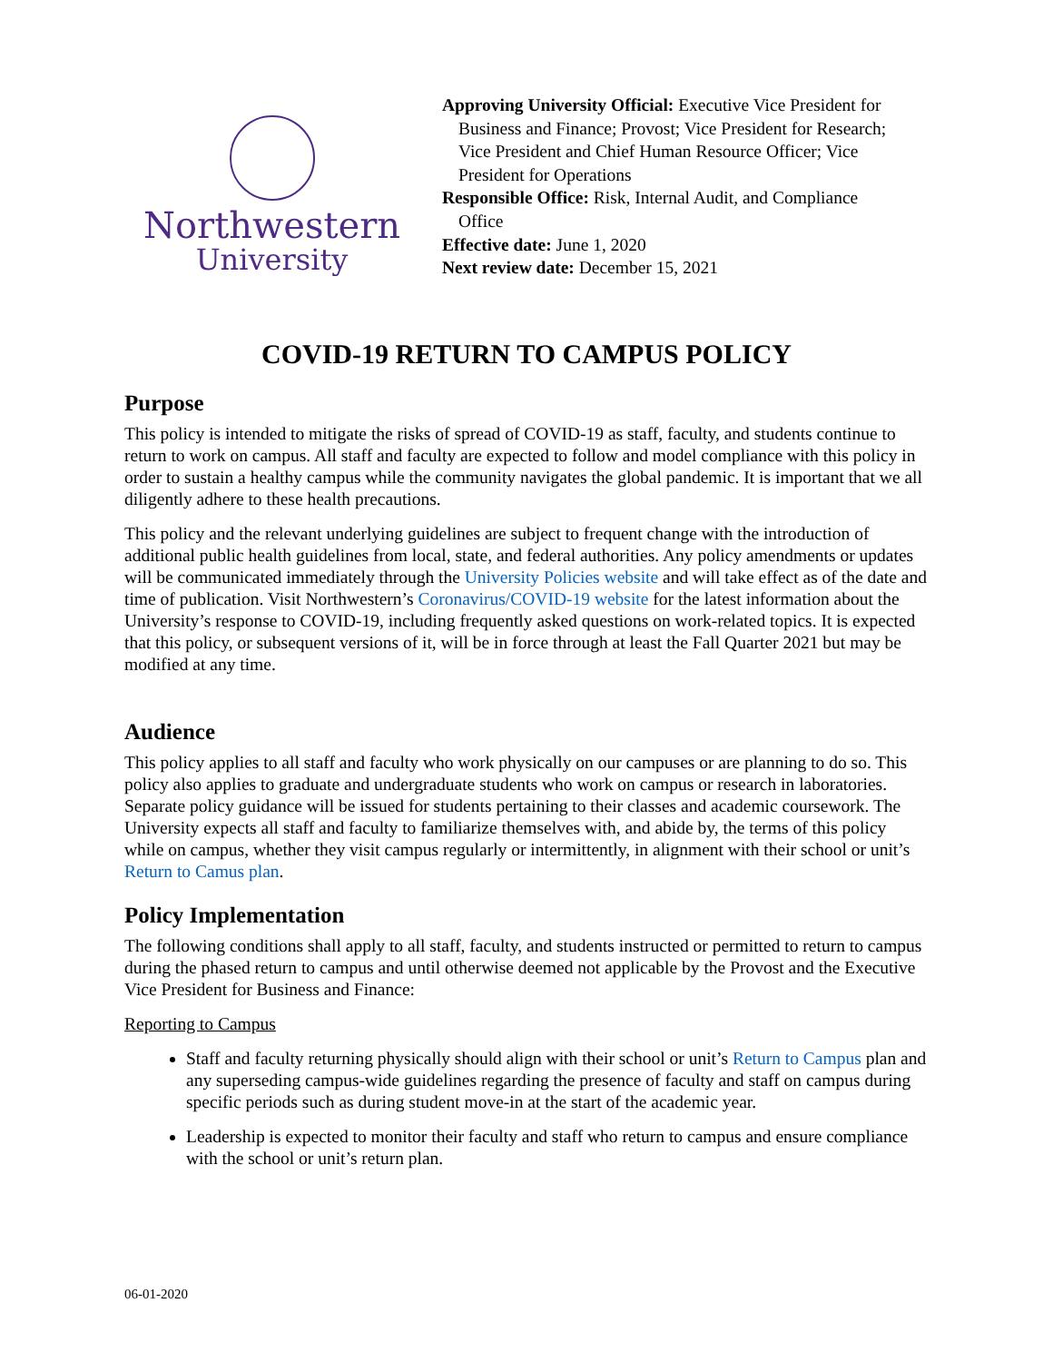Northwestern
University
Approving University Official: Executive Vice President for Business and Finance; Provost; Vice President for Research; Vice President and Chief Human Resource Officer; Vice President for Operations
Responsible Office: Risk, Internal Audit, and Compliance Office
Effective date: June 1, 2020
Next review date: December 15, 2021
COVID-19 RETURN TO CAMPUS POLICY
Purpose
This policy is intended to mitigate the risks of spread of COVID-19 as staff, faculty, and students continue to return to work on campus. All staff and faculty are expected to follow and model compliance with this policy in order to sustain a healthy campus while the community navigates the global pandemic. It is important that we all diligently adhere to these health precautions.
This policy and the relevant underlying guidelines are subject to frequent change with the introduction of additional public health guidelines from local, state, and federal authorities. Any policy amendments or updates will be communicated immediately through the University Policies website and will take effect as of the date and time of publication. Visit Northwestern’s Coronavirus/COVID-19 website for the latest information about the University’s response to COVID-19, including frequently asked questions on work-related topics. It is expected that this policy, or subsequent versions of it, will be in force through at least the Fall Quarter 2021 but may be modified at any time.
Audience
This policy applies to all staff and faculty who work physically on our campuses or are planning to do so. This policy also applies to graduate and undergraduate students who work on campus or research in laboratories. Separate policy guidance will be issued for students pertaining to their classes and academic coursework. The University expects all staff and faculty to familiarize themselves with, and abide by, the terms of this policy while on campus, whether they visit campus regularly or intermittently, in alignment with their school or unit’s Return to Camus plan.
Policy Implementation
The following conditions shall apply to all staff, faculty, and students instructed or permitted to return to campus during the phased return to campus and until otherwise deemed not applicable by the Provost and the Executive Vice President for Business and Finance:
Reporting to Campus
Staff and faculty returning physically should align with their school or unit’s Return to Campus plan and any superseding campus-wide guidelines regarding the presence of faculty and staff on campus during specific periods such as during student move-in at the start of the academic year.
Leadership is expected to monitor their faculty and staff who return to campus and ensure compliance with the school or unit’s return plan.
06-01-2020